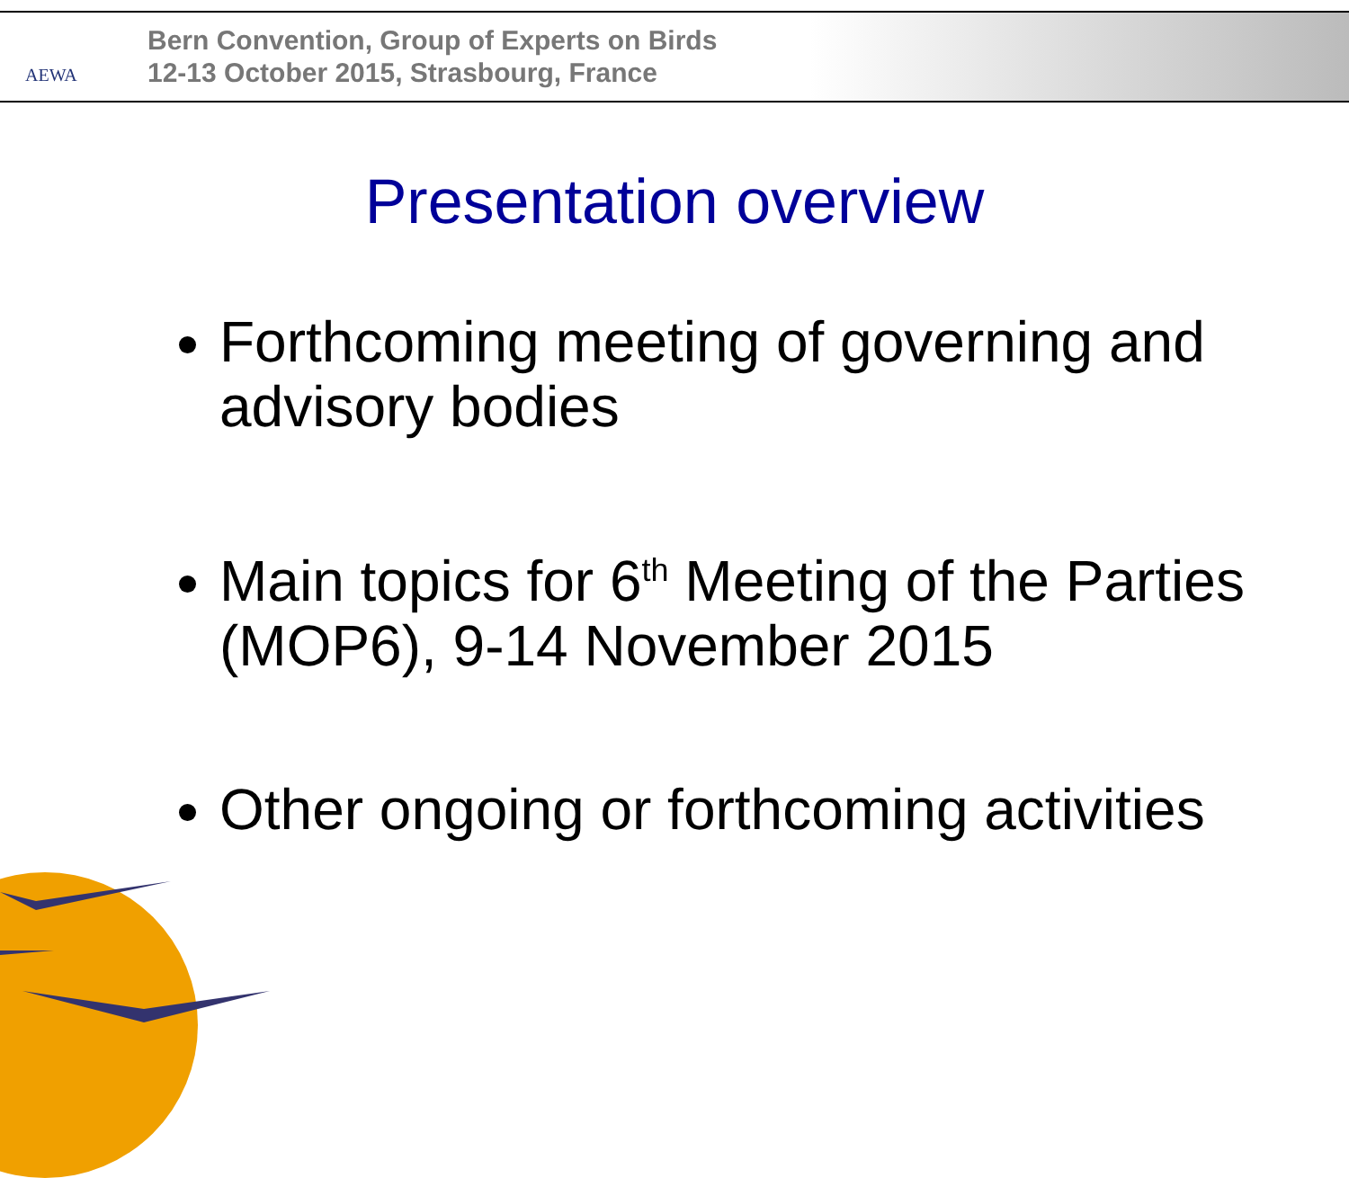AEWA
Bern Convention, Group of Experts on Birds
12-13 October 2015, Strasbourg, France
Presentation overview
Forthcoming meeting of governing and advisory bodies
Main topics for 6<sup>th</sup> Meeting of the Parties (MOP6), 9-14 November 2015
Other ongoing or forthcoming activities